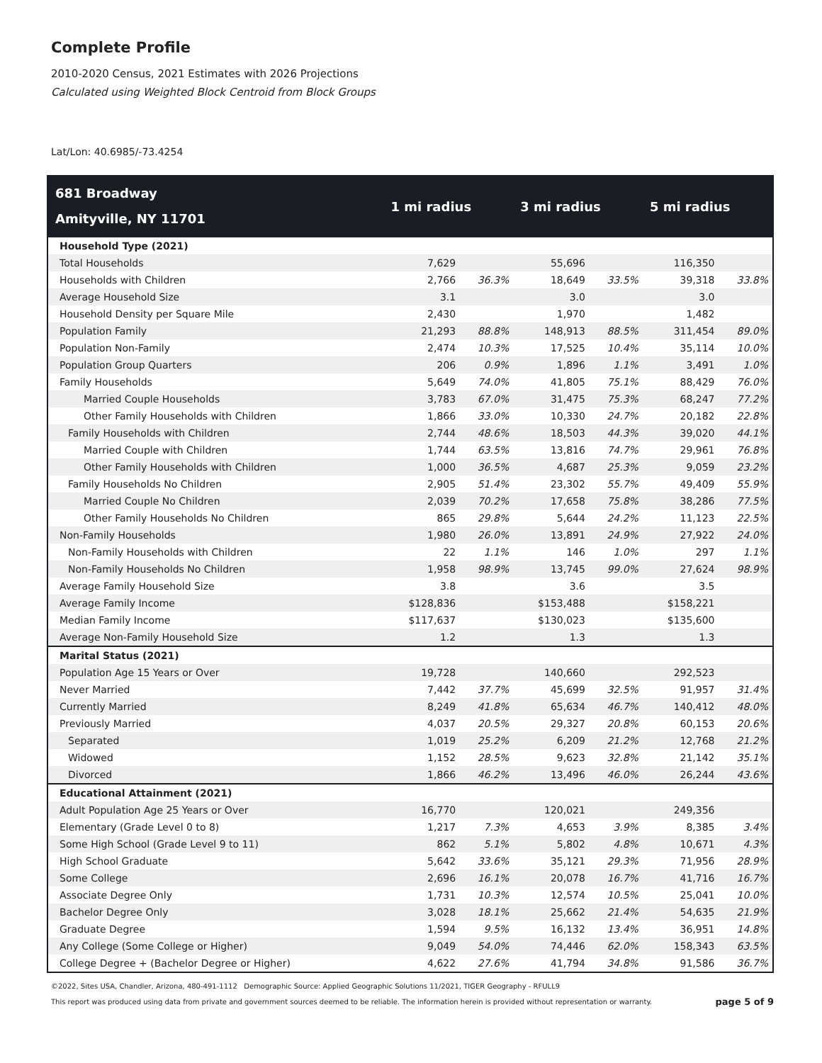Complete Profile
2010-2020 Census, 2021 Estimates with 2026 Projections
Calculated using Weighted Block Centroid from Block Groups
Lat/Lon: 40.6985/-73.4254
| 681 Broadway Amityville, NY 11701 | 1 mi radius | | 3 mi radius | | 5 mi radius | |
| --- | --- | --- | --- | --- | --- | --- |
| Household Type (2021) | | | | | | |
| Total Households | 7,629 | | 55,696 | | 116,350 | |
| Households with Children | 2,766 | 36.3% | 18,649 | 33.5% | 39,318 | 33.8% |
| Average Household Size | 3.1 | | 3.0 | | 3.0 | |
| Household Density per Square Mile | 2,430 | | 1,970 | | 1,482 | |
| Population Family | 21,293 | 88.8% | 148,913 | 88.5% | 311,454 | 89.0% |
| Population Non-Family | 2,474 | 10.3% | 17,525 | 10.4% | 35,114 | 10.0% |
| Population Group Quarters | 206 | 0.9% | 1,896 | 1.1% | 3,491 | 1.0% |
| Family Households | 5,649 | 74.0% | 41,805 | 75.1% | 88,429 | 76.0% |
| Married Couple Households | 3,783 | 67.0% | 31,475 | 75.3% | 68,247 | 77.2% |
| Other Family Households with Children | 1,866 | 33.0% | 10,330 | 24.7% | 20,182 | 22.8% |
| Family Households with Children | 2,744 | 48.6% | 18,503 | 44.3% | 39,020 | 44.1% |
| Married Couple with Children | 1,744 | 63.5% | 13,816 | 74.7% | 29,961 | 76.8% |
| Other Family Households with Children | 1,000 | 36.5% | 4,687 | 25.3% | 9,059 | 23.2% |
| Family Households No Children | 2,905 | 51.4% | 23,302 | 55.7% | 49,409 | 55.9% |
| Married Couple No Children | 2,039 | 70.2% | 17,658 | 75.8% | 38,286 | 77.5% |
| Other Family Households No Children | 865 | 29.8% | 5,644 | 24.2% | 11,123 | 22.5% |
| Non-Family Households | 1,980 | 26.0% | 13,891 | 24.9% | 27,922 | 24.0% |
| Non-Family Households with Children | 22 | 1.1% | 146 | 1.0% | 297 | 1.1% |
| Non-Family Households No Children | 1,958 | 98.9% | 13,745 | 99.0% | 27,624 | 98.9% |
| Average Family Household Size | 3.8 | | 3.6 | | 3.5 | |
| Average Family Income | $128,836 | | $153,488 | | $158,221 | |
| Median Family Income | $117,637 | | $130,023 | | $135,600 | |
| Average Non-Family Household Size | 1.2 | | 1.3 | | 1.3 | |
| Marital Status (2021) | | | | | | |
| Population Age 15 Years or Over | 19,728 | | 140,660 | | 292,523 | |
| Never Married | 7,442 | 37.7% | 45,699 | 32.5% | 91,957 | 31.4% |
| Currently Married | 8,249 | 41.8% | 65,634 | 46.7% | 140,412 | 48.0% |
| Previously Married | 4,037 | 20.5% | 29,327 | 20.8% | 60,153 | 20.6% |
| Separated | 1,019 | 25.2% | 6,209 | 21.2% | 12,768 | 21.2% |
| Widowed | 1,152 | 28.5% | 9,623 | 32.8% | 21,142 | 35.1% |
| Divorced | 1,866 | 46.2% | 13,496 | 46.0% | 26,244 | 43.6% |
| Educational Attainment (2021) | | | | | | |
| Adult Population Age 25 Years or Over | 16,770 | | 120,021 | | 249,356 | |
| Elementary (Grade Level 0 to 8) | 1,217 | 7.3% | 4,653 | 3.9% | 8,385 | 3.4% |
| Some High School (Grade Level 9 to 11) | 862 | 5.1% | 5,802 | 4.8% | 10,671 | 4.3% |
| High School Graduate | 5,642 | 33.6% | 35,121 | 29.3% | 71,956 | 28.9% |
| Some College | 2,696 | 16.1% | 20,078 | 16.7% | 41,716 | 16.7% |
| Associate Degree Only | 1,731 | 10.3% | 12,574 | 10.5% | 25,041 | 10.0% |
| Bachelor Degree Only | 3,028 | 18.1% | 25,662 | 21.4% | 54,635 | 21.9% |
| Graduate Degree | 1,594 | 9.5% | 16,132 | 13.4% | 36,951 | 14.8% |
| Any College (Some College or Higher) | 9,049 | 54.0% | 74,446 | 62.0% | 158,343 | 63.5% |
| College Degree + (Bachelor Degree or Higher) | 4,622 | 27.6% | 41,794 | 34.8% | 91,586 | 36.7% |
©2022, Sites USA, Chandler, Arizona, 480-491-1112 Demographic Source: Applied Geographic Solutions 11/2021, TIGER Geography - RFULL9
This report was produced using data from private and government sources deemed to be reliable. The information herein is provided without representation or warranty. page 5 of 9